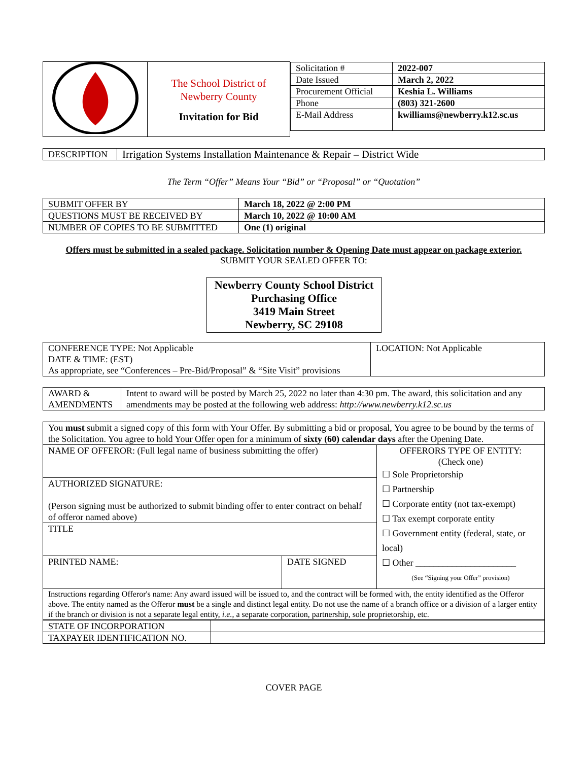| | The School District of Newberry County Invitation for Bid | / Solicitation # / 2022-007 / / Date Issued / March 2, 2022 / / Procurement Official / Keshia L. Williams / / Phone / (803) 321-2600 / / E-Mail Address / kwilliams@newberry.k12.sc.us / |
| DESCRIPTION | Irrigation Systems Installation Maintenance & Repair – District Wide |
The Term “Offer” Means Your “Bid” or “Proposal” or “Quotation”
| SUBMIT OFFER BY | March 18, 2022 @ 2:00 PM |
| QUESTIONS MUST BE RECEIVED BY | March 10, 2022 @ 10:00 AM |
| NUMBER OF COPIES TO BE SUBMITTED | One (1) original |
Offers must be submitted in a sealed package. Solicitation number & Opening Date must appear on package exterior.
SUBMIT YOUR SEALED OFFER TO:
Newberry County School District
Purchasing Office
3419 Main Street
Newberry, SC 29108
| CONFERENCE TYPE: Not Applicable DATE & TIME: (EST) As appropriate, see “Conferences – Pre-Bid/Proposal” & “Site Visit” provisions | LOCATION: Not Applicable |
| AWARD & AMENDMENTS | Intent to award will be posted by March 25, 2022 no later than 4:30 pm. The award, this solicitation and any amendments may be posted at the following web address: http://www.newberry.k12.sc.us |
| You must submit a signed copy of this form with Your Offer. By submitting a bid or proposal, You agree to be bound by the terms of the Solicitation. You agree to hold Your Offer open for a minimum of sixty (60) calendar days after the Opening Date. | | |
| NAME OF OFFEROR: (Full legal name of business submitting the offer) | | OFFERORS TYPE OF ENTITY: (Check one) ☐ Sole Proprietorship ☐ Partnership ☐ Corporate entity (not tax-exempt) ☐ Tax exempt corporate entity ☐ Government entity (federal, state, or local) ☐ Other ______________________ (See “Signing your Offer” provision) |
| AUTHORIZED SIGNATURE: (Person signing must be authorized to submit binding offer to enter contract on behalf of offeror named above) | | |
| TITLE | | |
| PRINTED NAME: | DATE SIGNED | |
| Instructions regarding Offeror's name: Any award issued will be issued to, and the contract will be formed with, the entity identified as the Offeror above. The entity named as the Offeror must be a single and distinct legal entity. Do not use the name of a branch office or a division of a larger entity if the branch or division is not a separate legal entity, i.e. , a separate corporation, partnership, sole proprietorship, etc. | | |
| STATE OF INCORPORATION | |
| TAXPAYER IDENTIFICATION NO. | |
COVER PAGE